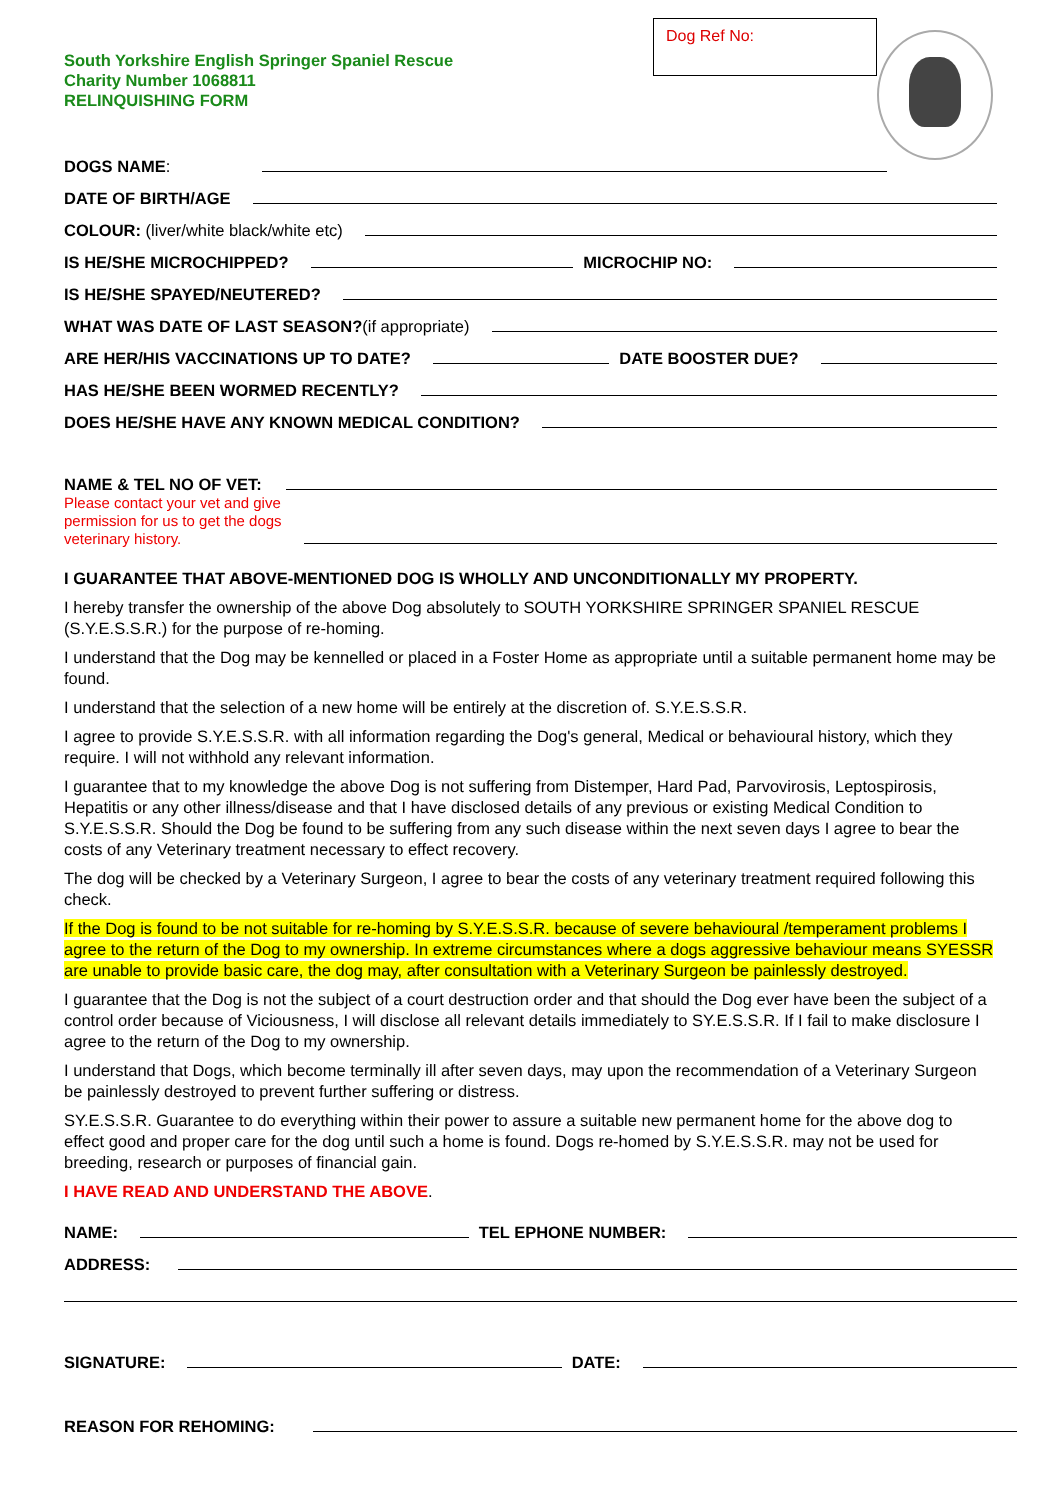South Yorkshire English Springer Spaniel Rescue
Charity Number 1068811
RELINQUISHING FORM
Dog Ref No:
DOGS NAME:
DATE OF BIRTH/AGE
COLOUR: (liver/white black/white etc)
IS HE/SHE MICROCHIPPED? MICROCHIP NO:
IS HE/SHE SPAYED/NEUTERED?
WHAT WAS DATE OF LAST SEASON?(if appropriate)
ARE HER/HIS VACCINATIONS UP TO DATE? DATE BOOSTER DUE?
HAS HE/SHE BEEN WORMED RECENTLY?
DOES HE/SHE HAVE ANY KNOWN MEDICAL CONDITION?
NAME & TEL NO OF VET:
Please contact your vet and give permission for us to get the dogs veterinary history.
I GUARANTEE THAT ABOVE-MENTIONED DOG IS WHOLLY AND UNCONDITIONALLY MY PROPERTY.
I hereby transfer the ownership of the above Dog absolutely to SOUTH YORKSHIRE SPRINGER SPANIEL RESCUE (S.Y.E.S.S.R.) for the purpose of re-homing.
I understand that the Dog may be kennelled or placed in a Foster Home as appropriate until a suitable permanent home may be found.
I understand that the selection of a new home will be entirely at the discretion of. S.Y.E.S.S.R.
I agree to provide S.Y.E.S.S.R. with all information regarding the Dog's general, Medical or behavioural history, which they require. I will not withhold any relevant information.
I guarantee that to my knowledge the above Dog is not suffering from Distemper, Hard Pad, Parvovirosis, Leptospirosis, Hepatitis or any other illness/disease and that I have disclosed details of any previous or existing Medical Condition to S.Y.E.S.S.R. Should the Dog be found to be suffering from any such disease within the next seven days I agree to bear the costs of any Veterinary treatment necessary to effect recovery.
The dog will be checked by a Veterinary Surgeon, I agree to bear the costs of any veterinary treatment required following this check.
If the Dog is found to be not suitable for re-homing by S.Y.E.S.S.R. because of severe behavioural /temperament problems I agree to the return of the Dog to my ownership. In extreme circumstances where a dogs aggressive behaviour means SYESSR are unable to provide basic care, the dog may, after consultation with a Veterinary Surgeon be painlessly destroyed.
I guarantee that the Dog is not the subject of a court destruction order and that should the Dog ever have been the subject of a control order because of Viciousness, I will disclose all relevant details immediately to SY.E.S.S.R. If I fail to make disclosure I agree to the return of the Dog to my ownership.
I understand that Dogs, which become terminally ill after seven days, may upon the recommendation of a Veterinary Surgeon be painlessly destroyed to prevent further suffering or distress.
SY.E.S.S.R. Guarantee to do everything within their power to assure a suitable new permanent home for the above dog to effect good and proper care for the dog until such a home is found. Dogs re-homed by S.Y.E.S.S.R. may not be used for breeding, research or purposes of financial gain.
I HAVE READ AND UNDERSTAND THE ABOVE.
NAME: TEL EPHONE NUMBER:
ADDRESS:
SIGNATURE: DATE:
REASON FOR REHOMING: